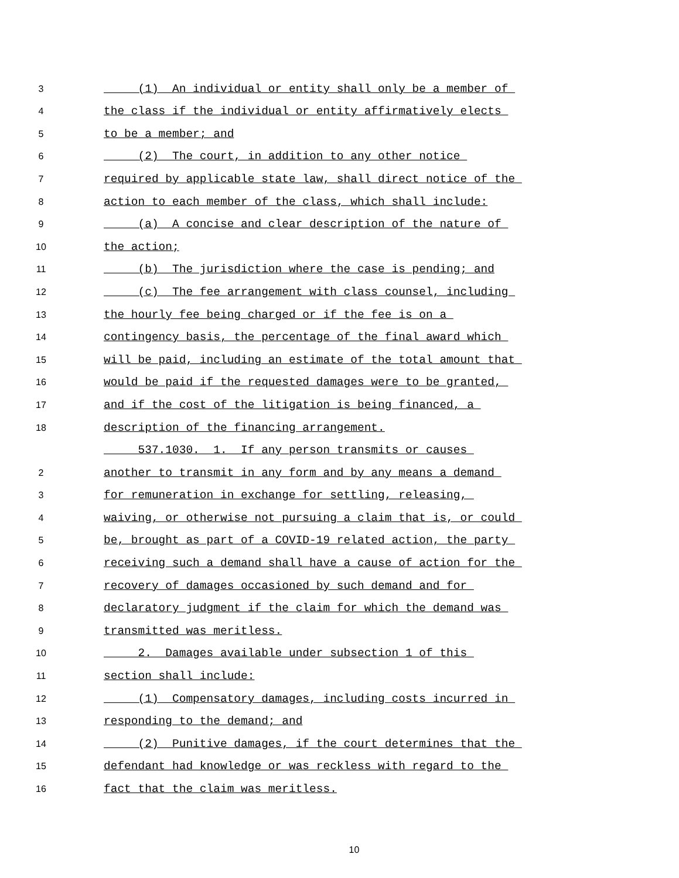3
(1) An individual or entity shall only be a member of
4
the class if the individual or entity affirmatively elects
5
to be a member; and
6
(2) The court, in addition to any other notice
7
required by applicable state law, shall direct notice of the
8
action to each member of the class, which shall include:
9
(a) A concise and clear description of the nature of
10
the action;
11
(b) The jurisdiction where the case is pending; and
12
(c) The fee arrangement with class counsel, including
13
the hourly fee being charged or if the fee is on a
14
contingency basis, the percentage of the final award which
15
will be paid, including an estimate of the total amount that
16
would be paid if the requested damages were to be granted,
17
and if the cost of the litigation is being financed, a
18
description of the financing arrangement.
537.1030. 1. If any person transmits or causes
2
another to transmit in any form and by any means a demand
3
for remuneration in exchange for settling, releasing,
4
waiving, or otherwise not pursuing a claim that is, or could
5
be, brought as part of a COVID-19 related action, the party
6
receiving such a demand shall have a cause of action for the
7
recovery of damages occasioned by such demand and for
8
declaratory judgment if the claim for which the demand was
9
transmitted was meritless.
10
2. Damages available under subsection 1 of this
11
section shall include:
12
(1) Compensatory damages, including costs incurred in
13
responding to the demand; and
14
(2) Punitive damages, if the court determines that the
15
defendant had knowledge or was reckless with regard to the
16
fact that the claim was meritless.
10